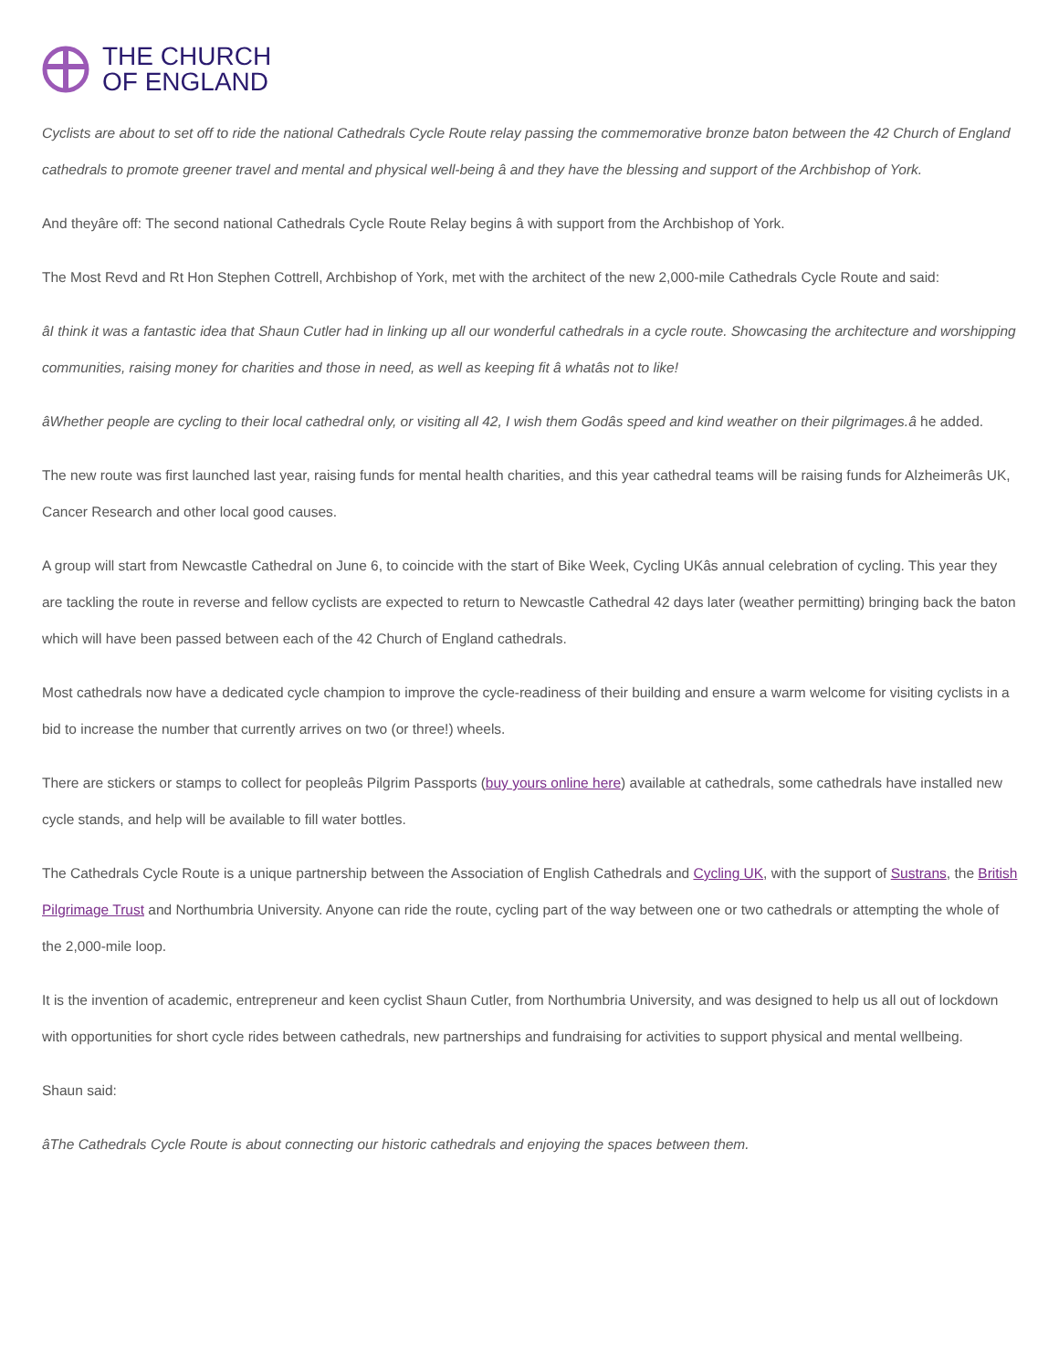THE CHURCH
OF ENGLAND
Cyclists are about to set off to ride the national Cathedrals Cycle Route relay passing the commemorative bronze baton between the 42 Church of England cathedrals to promote greener travel and mental and physical well-being â and they have the blessing and support of the Archbishop of York.
And theyâre off: The second national Cathedrals Cycle Route Relay begins â with support from the Archbishop of York.
The Most Revd and Rt Hon Stephen Cottrell, Archbishop of York, met with the architect of the new 2,000-mile Cathedrals Cycle Route and said:
âI think it was a fantastic idea that Shaun Cutler had in linking up all our wonderful cathedrals in a cycle route. Showcasing the architecture and worshipping communities, raising money for charities and those in need, as well as keeping fit â whatâs not to like!
âWhether people are cycling to their local cathedral only, or visiting all 42, I wish them Godâs speed and kind weather on their pilgrimages.â he added.
The new route was first launched last year, raising funds for mental health charities, and this year cathedral teams will be raising funds for Alzheimerâs UK, Cancer Research and other local good causes.
A group will start from Newcastle Cathedral on June 6, to coincide with the start of Bike Week, Cycling UKâs annual celebration of cycling. This year they are tackling the route in reverse and fellow cyclists are expected to return to Newcastle Cathedral 42 days later (weather permitting) bringing back the baton which will have been passed between each of the 42 Church of England cathedrals.
Most cathedrals now have a dedicated cycle champion to improve the cycle-readiness of their building and ensure a warm welcome for visiting cyclists in a bid to increase the number that currently arrives on two (or three!) wheels.
There are stickers or stamps to collect for peopleâs Pilgrim Passports (buy yours online here) available at cathedrals, some cathedrals have installed new cycle stands, and help will be available to fill water bottles.
The Cathedrals Cycle Route is a unique partnership between the Association of English Cathedrals and Cycling UK, with the support of Sustrans, the British Pilgrimage Trust and Northumbria University. Anyone can ride the route, cycling part of the way between one or two cathedrals or attempting the whole of the 2,000-mile loop.
It is the invention of academic, entrepreneur and keen cyclist Shaun Cutler, from Northumbria University, and was designed to help us all out of lockdown with opportunities for short cycle rides between cathedrals, new partnerships and fundraising for activities to support physical and mental wellbeing.
Shaun said:
âThe Cathedrals Cycle Route is about connecting our historic cathedrals and enjoying the spaces between them.